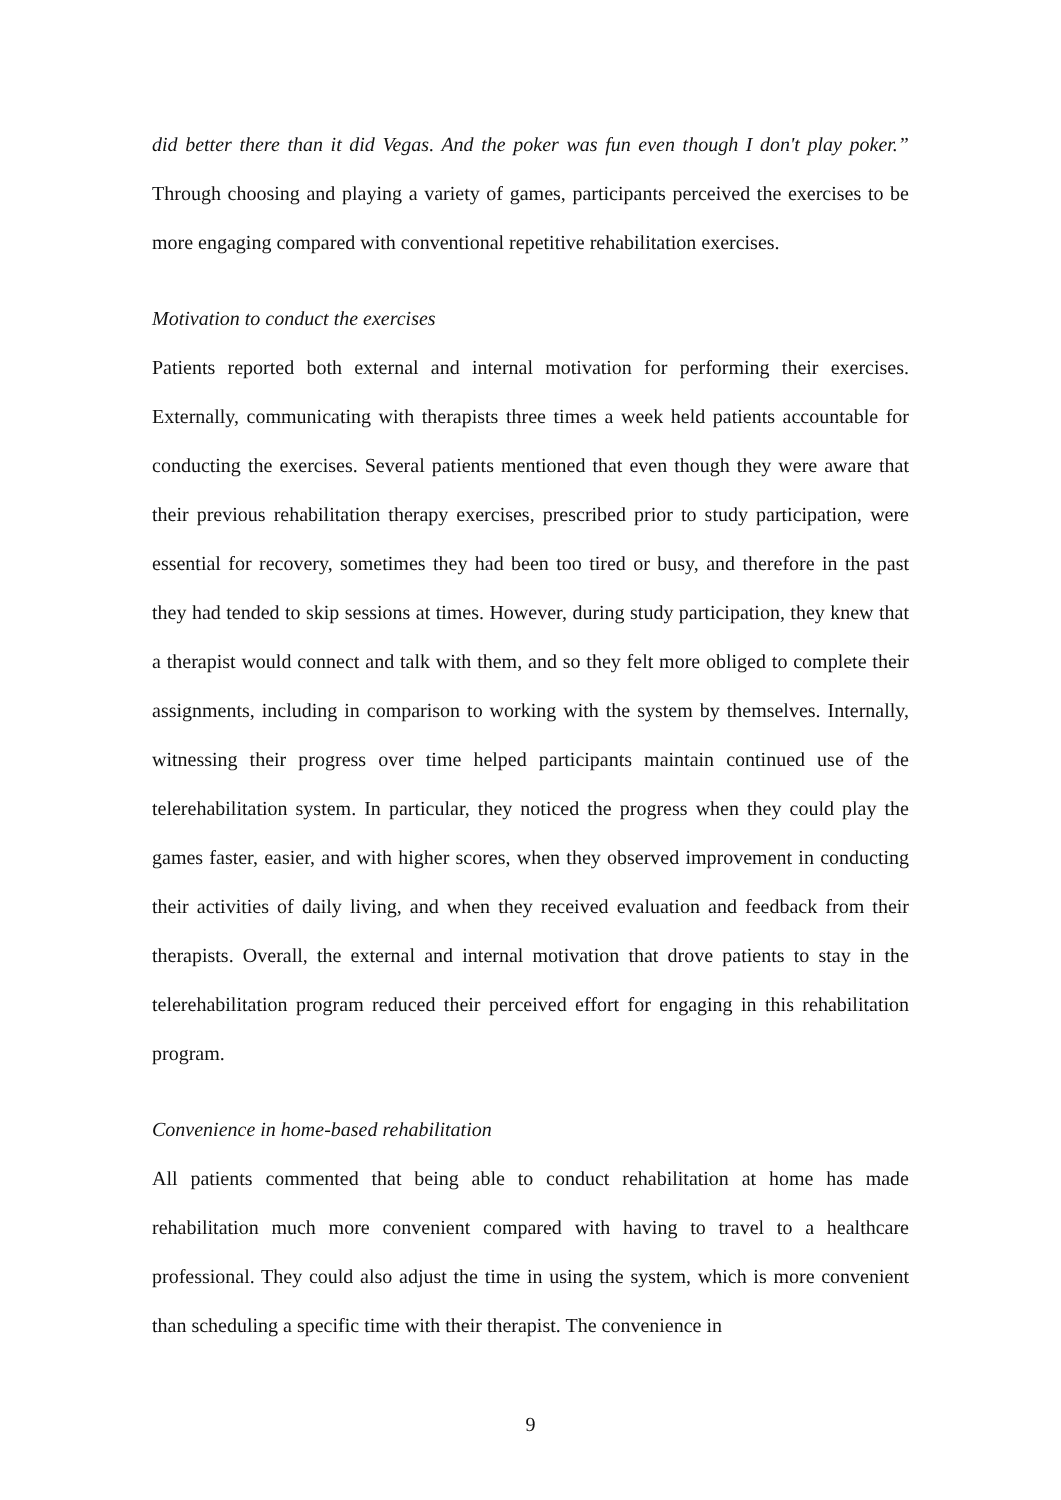did better there than it did Vegas. And the poker was fun even though I don't play poker.” Through choosing and playing a variety of games, participants perceived the exercises to be more engaging compared with conventional repetitive rehabilitation exercises.
Motivation to conduct the exercises
Patients reported both external and internal motivation for performing their exercises. Externally, communicating with therapists three times a week held patients accountable for conducting the exercises. Several patients mentioned that even though they were aware that their previous rehabilitation therapy exercises, prescribed prior to study participation, were essential for recovery, sometimes they had been too tired or busy, and therefore in the past they had tended to skip sessions at times. However, during study participation, they knew that a therapist would connect and talk with them, and so they felt more obliged to complete their assignments, including in comparison to working with the system by themselves. Internally, witnessing their progress over time helped participants maintain continued use of the telerehabilitation system. In particular, they noticed the progress when they could play the games faster, easier, and with higher scores, when they observed improvement in conducting their activities of daily living, and when they received evaluation and feedback from their therapists. Overall, the external and internal motivation that drove patients to stay in the telerehabilitation program reduced their perceived effort for engaging in this rehabilitation program.
Convenience in home-based rehabilitation
All patients commented that being able to conduct rehabilitation at home has made rehabilitation much more convenient compared with having to travel to a healthcare professional. They could also adjust the time in using the system, which is more convenient than scheduling a specific time with their therapist. The convenience in
9